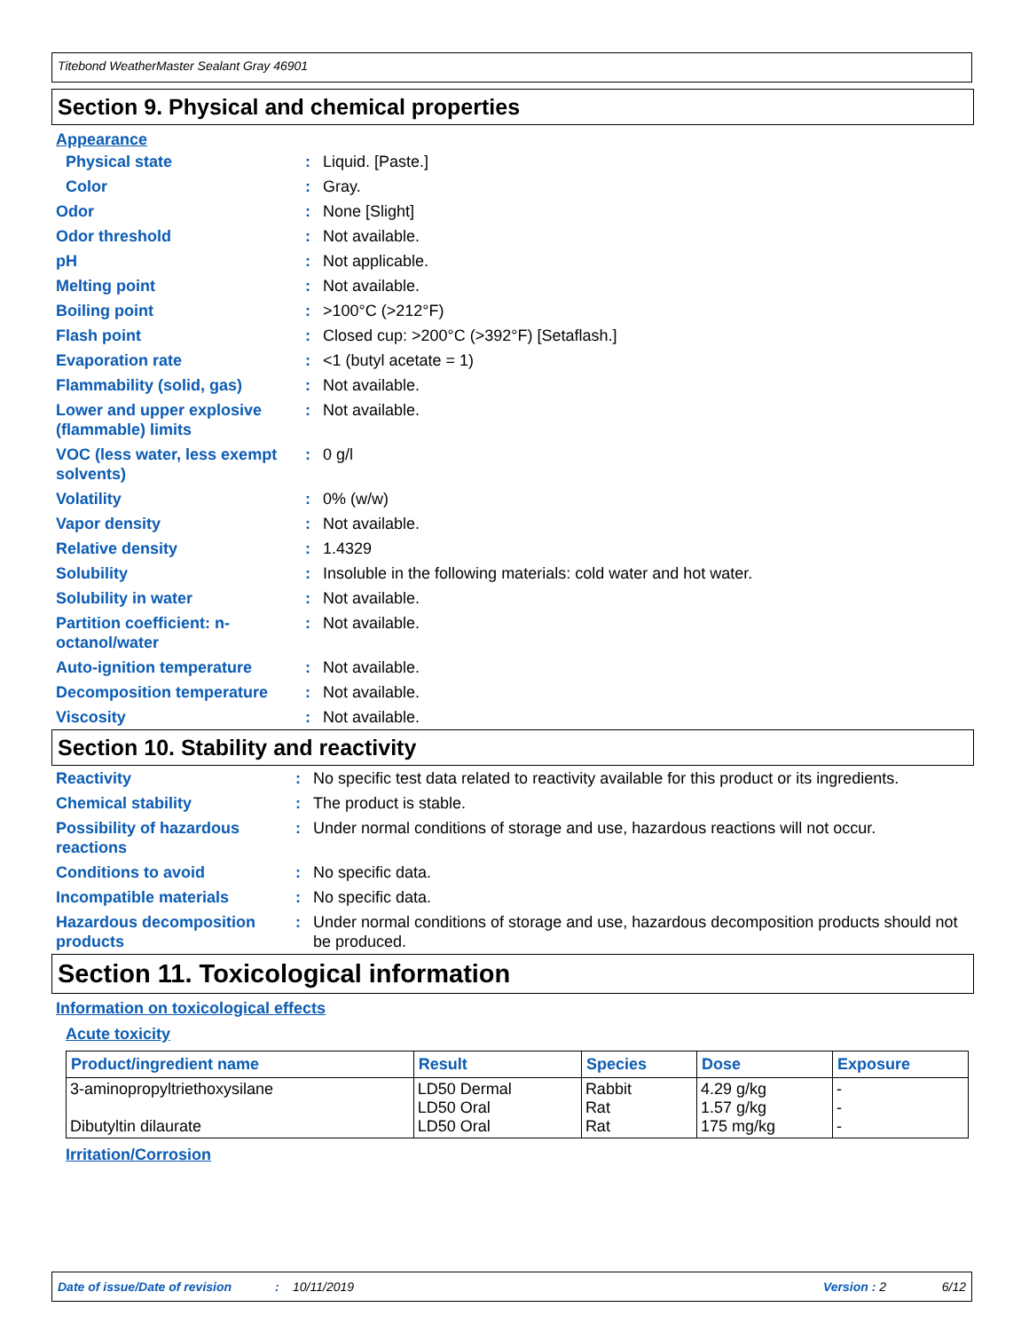Titebond WeatherMaster Sealant Gray 46901
Section 9. Physical and chemical properties
Appearance
| Physical state | : | Liquid. [Paste.] |
| Color | : | Gray. |
| Odor | : | None [Slight] |
| Odor threshold | : | Not available. |
| pH | : | Not applicable. |
| Melting point | : | Not available. |
| Boiling point | : | >100°C (>212°F) |
| Flash point | : | Closed cup: >200°C (>392°F) [Setaflash.] |
| Evaporation rate | : | <1 (butyl acetate = 1) |
| Flammability (solid, gas) | : | Not available. |
| Lower and upper explosive (flammable) limits | : | Not available. |
| VOC (less water, less exempt solvents) | : | 0 g/l |
| Volatility | : | 0% (w/w) |
| Vapor density | : | Not available. |
| Relative density | : | 1.4329 |
| Solubility | : | Insoluble in the following materials: cold water and hot water. |
| Solubility in water | : | Not available. |
| Partition coefficient: n-octanol/water | : | Not available. |
| Auto-ignition temperature | : | Not available. |
| Decomposition temperature | : | Not available. |
| Viscosity | : | Not available. |
Section 10. Stability and reactivity
| Reactivity | : | No specific test data related to reactivity available for this product or its ingredients. |
| Chemical stability | : | The product is stable. |
| Possibility of hazardous reactions | : | Under normal conditions of storage and use, hazardous reactions will not occur. |
| Conditions to avoid | : | No specific data. |
| Incompatible materials | : | No specific data. |
| Hazardous decomposition products | : | Under normal conditions of storage and use, hazardous decomposition products should not be produced. |
Section 11. Toxicological information
Information on toxicological effects
Acute toxicity
| Product/ingredient name | Result | Species | Dose | Exposure |
| --- | --- | --- | --- | --- |
| 3-aminopropyltriethoxysilane Dibutyltin dilaurate | LD50 Dermal LD50 Oral LD50 Oral | Rabbit Rat Rat | 4.29 g/kg 1.57 g/kg 175 mg/kg | - - - |
Irritation/Corrosion
Date of issue/Date of revision: 10/11/2019 Version : 2 6/12